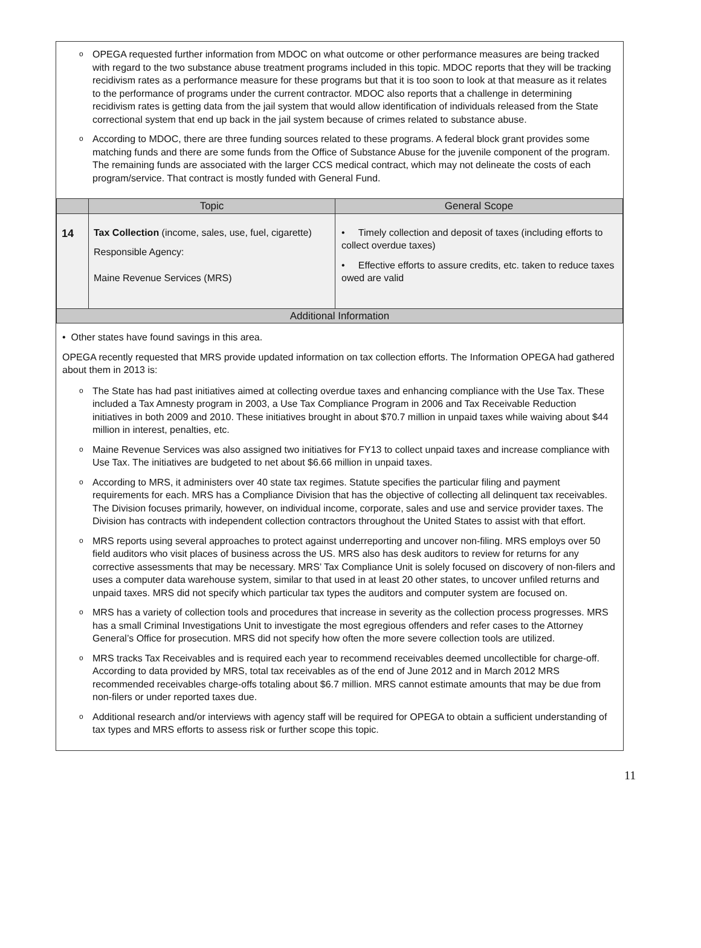o OPEGA requested further information from MDOC on what outcome or other performance measures are being tracked with regard to the two substance abuse treatment programs included in this topic. MDOC reports that they will be tracking recidivism rates as a performance measure for these programs but that it is too soon to look at that measure as it relates to the performance of programs under the current contractor. MDOC also reports that a challenge in determining recidivism rates is getting data from the jail system that would allow identification of individuals released from the State correctional system that end up back in the jail system because of crimes related to substance abuse.
o According to MDOC, there are three funding sources related to these programs. A federal block grant provides some matching funds and there are some funds from the Office of Substance Abuse for the juvenile component of the program. The remaining funds are associated with the larger CCS medical contract, which may not delineate the costs of each program/service. That contract is mostly funded with General Fund.
| | Topic | General Scope |
| --- | --- | --- |
| 14 | Tax Collection (income, sales, use, fuel, cigarette) Responsible Agency: Maine Revenue Services (MRS) | • Timely collection and deposit of taxes (including efforts to collect overdue taxes) • Effective efforts to assure credits, etc. taken to reduce taxes owed are valid |
| Additional Information | | |
• Other states have found savings in this area.
OPEGA recently requested that MRS provide updated information on tax collection efforts. The Information OPEGA had gathered about them in 2013 is:
o The State has had past initiatives aimed at collecting overdue taxes and enhancing compliance with the Use Tax. These included a Tax Amnesty program in 2003, a Use Tax Compliance Program in 2006 and Tax Receivable Reduction initiatives in both 2009 and 2010. These initiatives brought in about $70.7 million in unpaid taxes while waiving about $44 million in interest, penalties, etc.
o Maine Revenue Services was also assigned two initiatives for FY13 to collect unpaid taxes and increase compliance with Use Tax. The initiatives are budgeted to net about $6.66 million in unpaid taxes.
o According to MRS, it administers over 40 state tax regimes. Statute specifies the particular filing and payment requirements for each. MRS has a Compliance Division that has the objective of collecting all delinquent tax receivables. The Division focuses primarily, however, on individual income, corporate, sales and use and service provider taxes. The Division has contracts with independent collection contractors throughout the United States to assist with that effort.
o MRS reports using several approaches to protect against underreporting and uncover non-filing. MRS employs over 50 field auditors who visit places of business across the US. MRS also has desk auditors to review for returns for any corrective assessments that may be necessary. MRS’ Tax Compliance Unit is solely focused on discovery of non-filers and uses a computer data warehouse system, similar to that used in at least 20 other states, to uncover unfiled returns and unpaid taxes. MRS did not specify which particular tax types the auditors and computer system are focused on.
o MRS has a variety of collection tools and procedures that increase in severity as the collection process progresses. MRS has a small Criminal Investigations Unit to investigate the most egregious offenders and refer cases to the Attorney General’s Office for prosecution. MRS did not specify how often the more severe collection tools are utilized.
o MRS tracks Tax Receivables and is required each year to recommend receivables deemed uncollectible for charge-off. According to data provided by MRS, total tax receivables as of the end of June 2012 and in March 2012 MRS recommended receivables charge-offs totaling about $6.7 million. MRS cannot estimate amounts that may be due from non-filers or under reported taxes due.
o Additional research and/or interviews with agency staff will be required for OPEGA to obtain a sufficient understanding of tax types and MRS efforts to assess risk or further scope this topic.
11